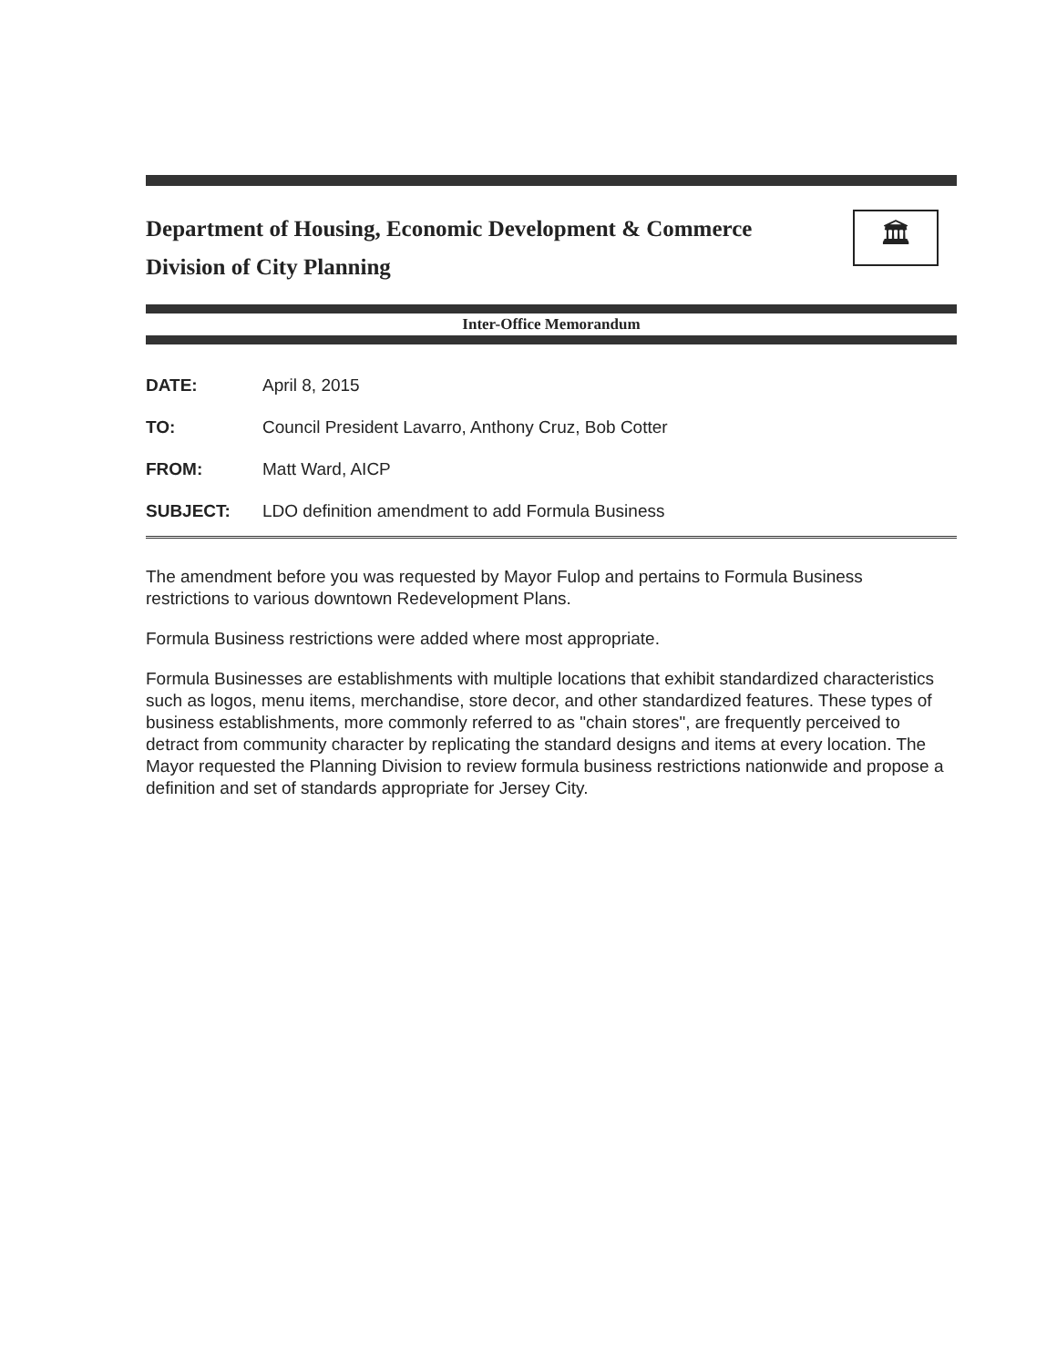Department of Housing, Economic Development & Commerce
Division of City Planning
🏛
Inter-Office Memorandum
| DATE: | April 8, 2015 |
| TO: | Council President Lavarro, Anthony Cruz, Bob Cotter |
| FROM: | Matt Ward, AICP |
| SUBJECT: | LDO definition amendment to add Formula Business |
The amendment before you was requested by Mayor Fulop and pertains to Formula Business restrictions to various downtown Redevelopment Plans.
Formula Business restrictions were added where most appropriate.
Formula Businesses are establishments with multiple locations that exhibit standardized characteristics such as logos, menu items, merchandise, store decor, and other standardized features. These types of business establishments, more commonly referred to as "chain stores", are frequently perceived to detract from community character by replicating the standard designs and items at every location. The Mayor requested the Planning Division to review formula business restrictions nationwide and propose a definition and set of standards appropriate for Jersey City.